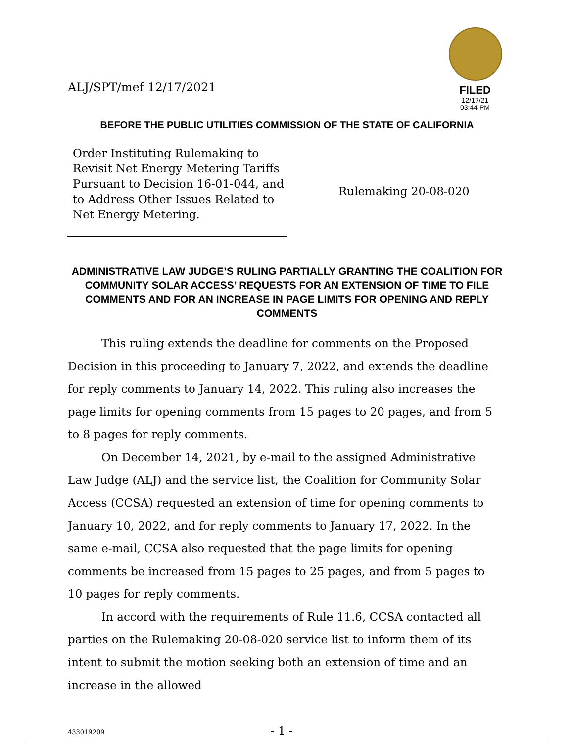ALJ/SPT/mef 12/17/2021
FILED
12/17/21
03:44 PM
BEFORE THE PUBLIC UTILITIES COMMISSION OF THE STATE OF CALIFORNIA
Order Instituting Rulemaking to Revisit Net Energy Metering Tariffs Pursuant to Decision 16-01-044, and to Address Other Issues Related to Net Energy Metering.
Rulemaking 20-08-020
ADMINISTRATIVE LAW JUDGE’S RULING PARTIALLY GRANTING THE COALITION FOR COMMUNITY SOLAR ACCESS’ REQUESTS FOR AN EXTENSION OF TIME TO FILE COMMENTS AND FOR AN INCREASE IN PAGE LIMITS FOR OPENING AND REPLY COMMENTS
This ruling extends the deadline for comments on the Proposed Decision in this proceeding to January 7, 2022, and extends the deadline for reply comments to January 14, 2022. This ruling also increases the page limits for opening comments from 15 pages to 20 pages, and from 5 to 8 pages for reply comments.
On December 14, 2021, by e-mail to the assigned Administrative Law Judge (ALJ) and the service list, the Coalition for Community Solar Access (CCSA) requested an extension of time for opening comments to January 10, 2022, and for reply comments to January 17, 2022. In the same e-mail, CCSA also requested that the page limits for opening comments be increased from 15 pages to 25 pages, and from 5 pages to 10 pages for reply comments.
In accord with the requirements of Rule 11.6, CCSA contacted all parties on the Rulemaking 20-08-020 service list to inform them of its intent to submit the motion seeking both an extension of time and an increase in the allowed
433019209 - 1 -